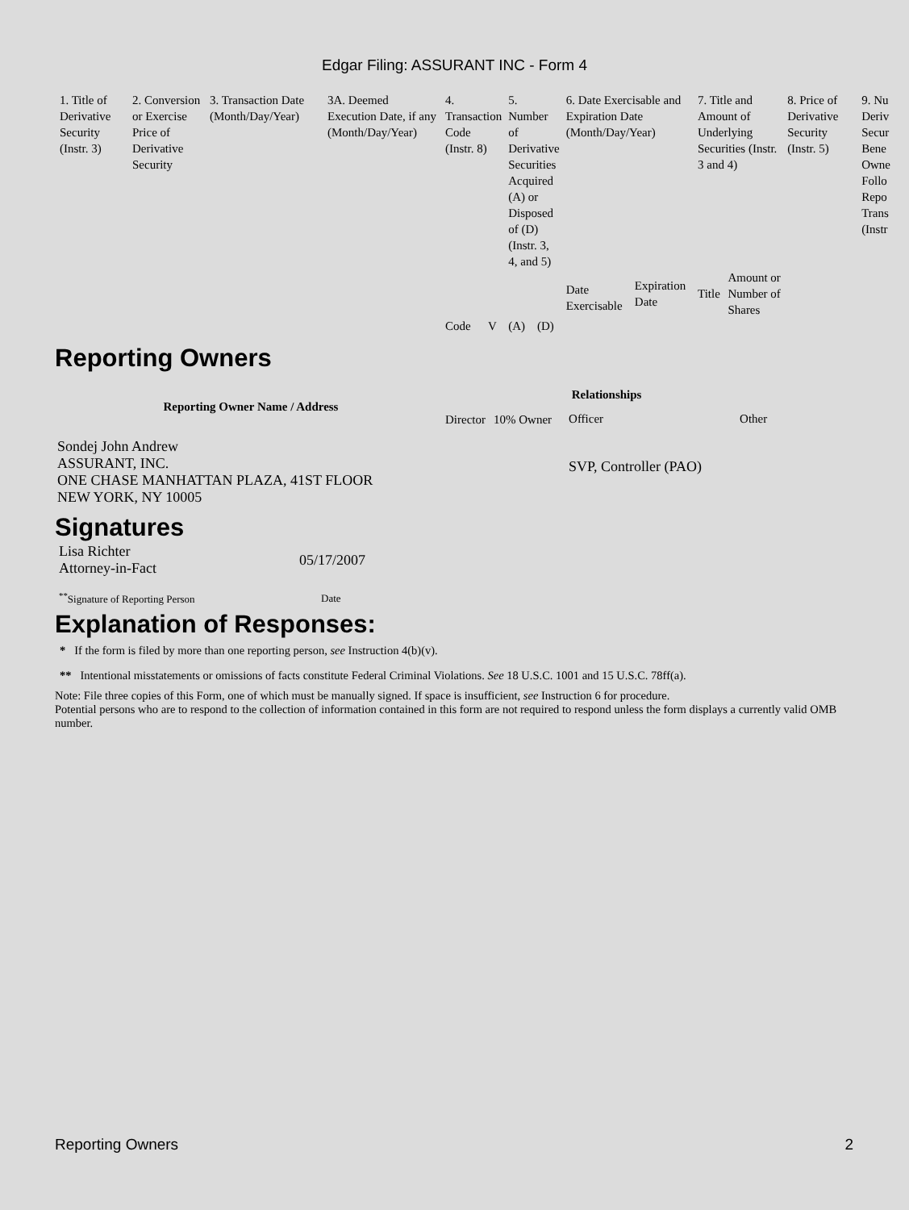Edgar Filing: ASSURANT INC - Form 4
| 1. Title of Derivative Security (Instr. 3) | 2. Conversion or Exercise Price of Derivative Security | 3. Transaction Date (Month/Day/Year) | 3A. Deemed Execution Date, if any (Month/Day/Year) | 4. Transaction Code (Instr. 8) | | 5. Number of Derivative Securities Acquired (A) or Disposed of (D) (Instr. 3, 4, and 5) | | 6. Date Exercisable and Expiration Date (Month/Day/Year) | | 7. Title and Amount of Underlying Securities (Instr. 3 and 4) | | 8. Price of Derivative Security (Instr. 5) | 9. Nu Deriv Secur Bene Owne Follo Repo Trans (Instr |
| | | | | | | | | Date Exercisable | Expiration Date | Title | Amount or Number of Shares | | |
| | | | | Code | V | (A) | (D) | | | | | | |
Reporting Owners
| Reporting Owner Name / Address | Relationships | | | |
| --- | --- | --- | --- | --- |
| | Director | 10% Owner | Officer | Other |
| Sondej John Andrew ASSURANT, INC. ONE CHASE MANHATTAN PLAZA, 41ST FLOOR NEW YORK, NY 10005 | | | SVP, Controller (PAO) | |
Signatures
| Lisa Richter Attorney-in-Fact | 05/17/2007 |
| <sup>**</sup> Signature of Reporting Person | Date |
Explanation of Responses:
* If the form is filed by more than one reporting person, see Instruction 4(b)(v).
** Intentional misstatements or omissions of facts constitute Federal Criminal Violations. See 18 U.S.C. 1001 and 15 U.S.C. 78ff(a).
Note: File three copies of this Form, one of which must be manually signed. If space is insufficient, see Instruction 6 for procedure.
Potential persons who are to respond to the collection of information contained in this form are not required to respond unless the form displays a currently valid OMB number.
Reporting Owners 2